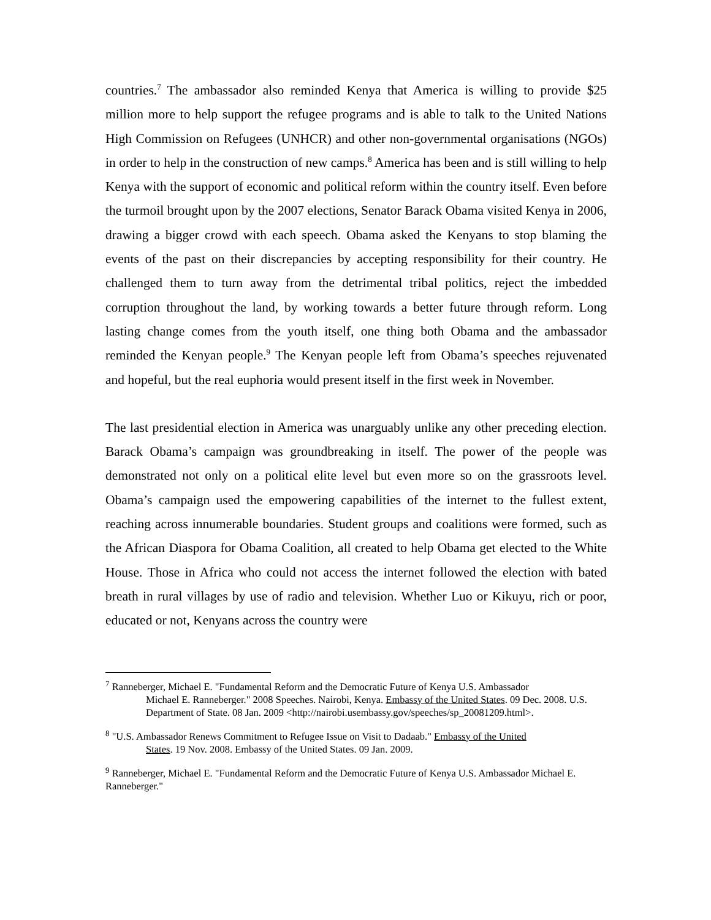countries.<sup>7</sup> The ambassador also reminded Kenya that America is willing to provide $25 million more to help support the refugee programs and is able to talk to the United Nations High Commission on Refugees (UNHCR) and other non-governmental organisations (NGOs) in order to help in the construction of new camps.<sup>8</sup> America has been and is still willing to help Kenya with the support of economic and political reform within the country itself. Even before the turmoil brought upon by the 2007 elections, Senator Barack Obama visited Kenya in 2006, drawing a bigger crowd with each speech. Obama asked the Kenyans to stop blaming the events of the past on their discrepancies by accepting responsibility for their country. He challenged them to turn away from the detrimental tribal politics, reject the imbedded corruption throughout the land, by working towards a better future through reform. Long lasting change comes from the youth itself, one thing both Obama and the ambassador reminded the Kenyan people.<sup>9</sup> The Kenyan people left from Obama’s speeches rejuvenated and hopeful, but the real euphoria would present itself in the first week in November.
The last presidential election in America was unarguably unlike any other preceding election. Barack Obama’s campaign was groundbreaking in itself. The power of the people was demonstrated not only on a political elite level but even more so on the grassroots level. Obama’s campaign used the empowering capabilities of the internet to the fullest extent, reaching across innumerable boundaries. Student groups and coalitions were formed, such as the African Diaspora for Obama Coalition, all created to help Obama get elected to the White House. Those in Africa who could not access the internet followed the election with bated breath in rural villages by use of radio and television. Whether Luo or Kikuyu, rich or poor, educated or not, Kenyans across the country were
<sup>7</sup> Ranneberger, Michael E. "Fundamental Reform and the Democratic Future of Kenya U.S. Ambassador
Michael E. Ranneberger." 2008 Speeches. Nairobi, Kenya. Embassy of the United States. 09 Dec. 2008. U.S. Department of State. 08 Jan. 2009 <http://nairobi.usembassy.gov/speeches/sp_20081209.html>.
<sup>8</sup> "U.S. Ambassador Renews Commitment to Refugee Issue on Visit to Dadaab." Embassy of the United
States. 19 Nov. 2008. Embassy of the United States. 09 Jan. 2009.
<sup>9</sup> Ranneberger, Michael E. "Fundamental Reform and the Democratic Future of Kenya U.S. Ambassador Michael E. Ranneberger."